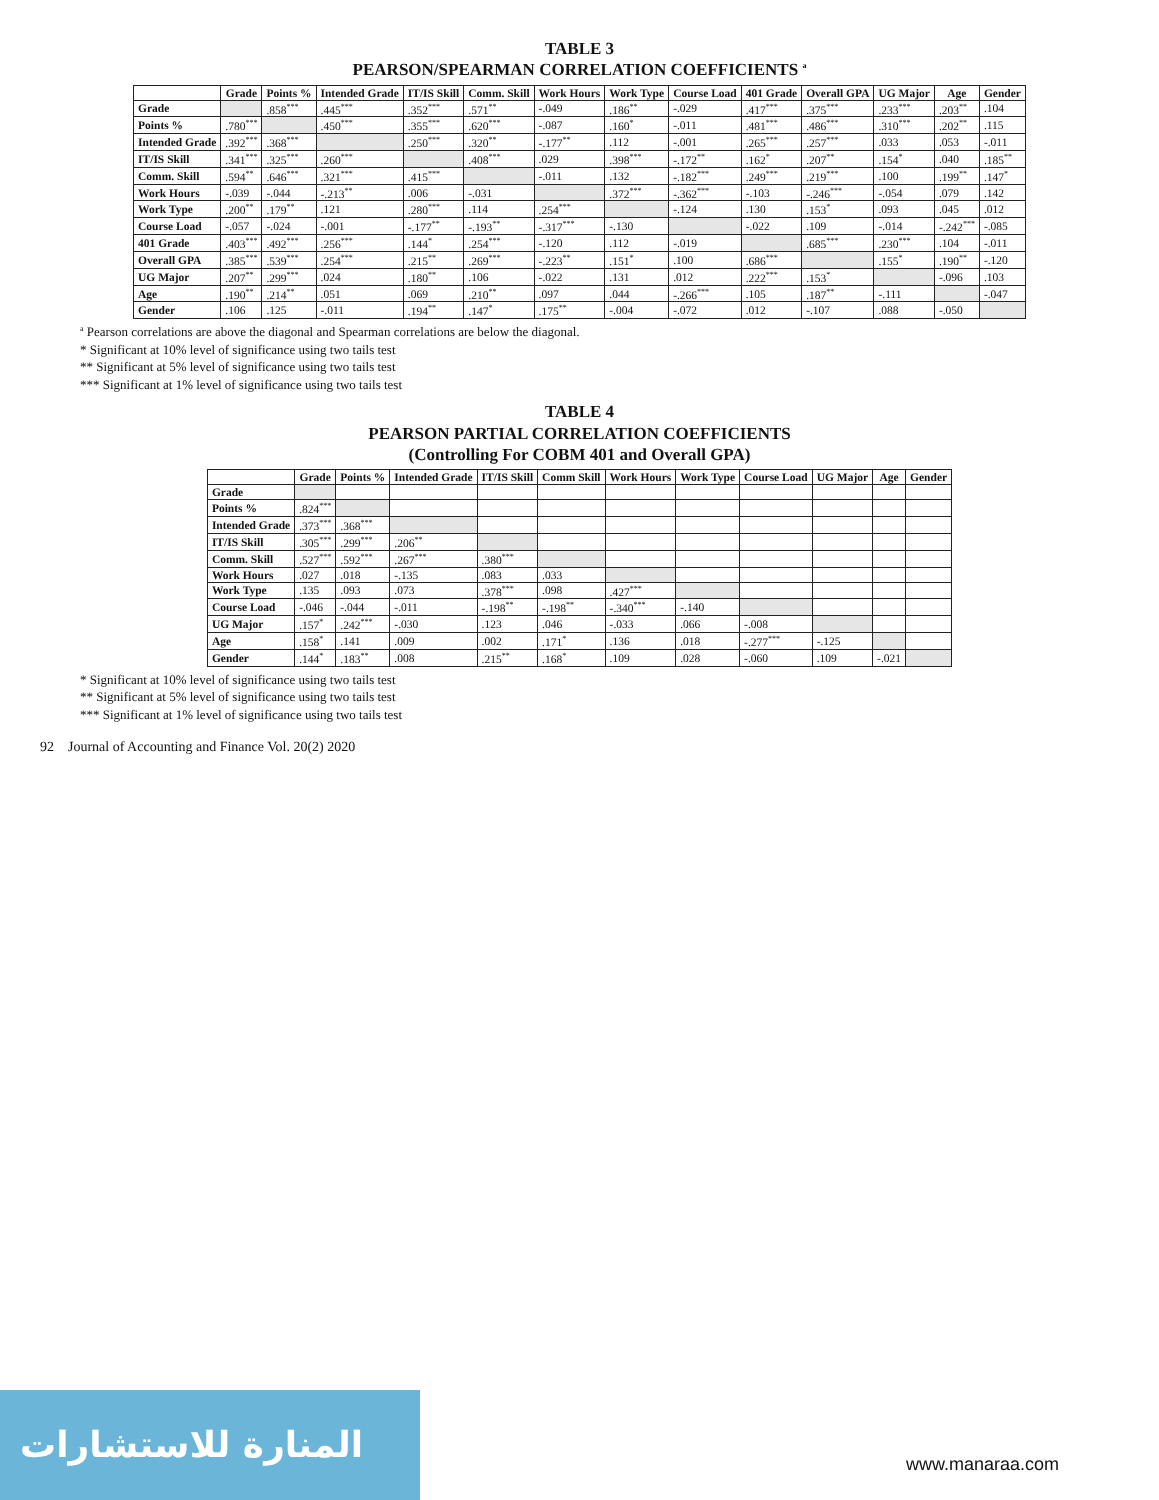TABLE 3
PEARSON/SPEARMAN CORRELATION COEFFICIENTS <sup>a</sup>
| | Grade | Points % | Intended Grade | IT/IS Skill | Comm. Skill | Work Hours | Work Type | Course Load | 401 Grade | Overall GPA | UG Major | Age | Gender |
| --- | --- | --- | --- | --- | --- | --- | --- | --- | --- | --- | --- | --- | --- |
| Grade | | .858<sup>***</sup> | .445<sup>***</sup> | .352<sup>***</sup> | .571<sup>**</sup> | -.049 | .186<sup>**</sup> | -.029 | .417<sup>***</sup> | .375<sup>***</sup> | .233<sup>***</sup> | .203<sup>**</sup> | .104 |
| Points % | .780<sup>***</sup> | | .450<sup>***</sup> | .355<sup>***</sup> | .620<sup>***</sup> | -.087 | .160<sup>*</sup> | -.011 | .481<sup>***</sup> | .486<sup>***</sup> | .310<sup>***</sup> | .202<sup>**</sup> | .115 |
| Intended Grade | .392<sup>***</sup> | .368<sup>***</sup> | | .250<sup>***</sup> | .320<sup>**</sup> | -.177<sup>**</sup> | .112 | -.001 | .265<sup>***</sup> | .257<sup>***</sup> | .033 | .053 | -.011 |
| IT/IS Skill | .341<sup>***</sup> | .325<sup>***</sup> | .260<sup>***</sup> | | .408<sup>***</sup> | .029 | .398<sup>***</sup> | -.172<sup>**</sup> | .162<sup>*</sup> | .207<sup>**</sup> | .154<sup>*</sup> | .040 | .185<sup>**</sup> |
| Comm. Skill | .594<sup>**</sup> | .646<sup>***</sup> | .321<sup>***</sup> | .415<sup>***</sup> | | -.011 | .132 | -.182<sup>***</sup> | .249<sup>***</sup> | .219<sup>***</sup> | .100 | .199<sup>**</sup> | .147<sup>*</sup> |
| Work Hours | -.039 | -.044 | -.213<sup>**</sup> | .006 | -.031 | | .372<sup>***</sup> | -.362<sup>***</sup> | -.103 | -.246<sup>***</sup> | -.054 | .079 | .142 |
| Work Type | .200<sup>**</sup> | .179<sup>**</sup> | .121 | .280<sup>***</sup> | .114 | .254<sup>***</sup> | | -.124 | .130 | .153<sup>*</sup> | .093 | .045 | .012 |
| Course Load | -.057 | -.024 | -.001 | -.177<sup>**</sup> | -.193<sup>**</sup> | -.317<sup>***</sup> | -.130 | | -.022 | .109 | -.014 | -.242<sup>***</sup> | -.085 |
| 401 Grade | .403<sup>***</sup> | .492<sup>***</sup> | .256<sup>***</sup> | .144<sup>*</sup> | .254<sup>***</sup> | -.120 | .112 | -.019 | | .685<sup>***</sup> | .230<sup>***</sup> | .104 | -.011 |
| Overall GPA | .385<sup>***</sup> | .539<sup>***</sup> | .254<sup>***</sup> | .215<sup>**</sup> | .269<sup>***</sup> | -.223<sup>**</sup> | .151<sup>*</sup> | .100 | .686<sup>***</sup> | | .155<sup>*</sup> | .190<sup>**</sup> | -.120 |
| UG Major | .207<sup>**</sup> | .299<sup>***</sup> | .024 | .180<sup>**</sup> | .106 | -.022 | .131 | .012 | .222<sup>***</sup> | .153<sup>*</sup> | | -.096 | .103 |
| Age | .190<sup>**</sup> | .214<sup>**</sup> | .051 | .069 | .210<sup>**</sup> | .097 | .044 | -.266<sup>***</sup> | .105 | .187<sup>**</sup> | -.111 | | -.047 |
| Gender | .106 | .125 | -.011 | .194<sup>**</sup> | .147<sup>*</sup> | .175<sup>**</sup> | -.004 | -.072 | .012 | -.107 | .088 | -.050 | |
<sup>a</sup> Pearson correlations are above the diagonal and Spearman correlations are below the diagonal.
* Significant at 10% level of significance using two tails test
** Significant at 5% level of significance using two tails test
*** Significant at 1% level of significance using two tails test
TABLE 4
PEARSON PARTIAL CORRELATION COEFFICIENTS
(Controlling For COBM 401 and Overall GPA)
| | Grade | Points % | Intended Grade | IT/IS Skill | Comm Skill | Work Hours | Work Type | Course Load | UG Major | Age | Gender |
| --- | --- | --- | --- | --- | --- | --- | --- | --- | --- | --- | --- |
| Grade | | | | | | | | | | | |
| Points % | .824<sup>***</sup> | | | | | | | | | | |
| Intended Grade | .373<sup>***</sup> | .368<sup>***</sup> | | | | | | | | | |
| IT/IS Skill | .305<sup>***</sup> | .299<sup>***</sup> | .206<sup>**</sup> | | | | | | | | |
| Comm. Skill | .527<sup>***</sup> | .592<sup>***</sup> | .267<sup>***</sup> | .380<sup>***</sup> | | | | | | | |
| Work Hours | .027 | .018 | -.135 | .083 | .033 | | | | | | |
| Work Type | .135 | .093 | .073 | .378<sup>***</sup> | .098 | .427<sup>***</sup> | | | | | |
| Course Load | -.046 | -.044 | -.011 | -.198<sup>**</sup> | -.198<sup>**</sup> | -.340<sup>***</sup> | -.140 | | | | |
| UG Major | .157<sup>*</sup> | .242<sup>***</sup> | -.030 | .123 | .046 | -.033 | .066 | -.008 | | | |
| Age | .158<sup>*</sup> | .141 | .009 | .002 | .171<sup>*</sup> | .136 | .018 | -.277<sup>***</sup> | -.125 | | |
| Gender | .144<sup>*</sup> | .183<sup>**</sup> | .008 | .215<sup>**</sup> | .168<sup>*</sup> | .109 | .028 | -.060 | .109 | -.021 | |
* Significant at 10% level of significance using two tails test
** Significant at 5% level of significance using two tails test
*** Significant at 1% level of significance using two tails test
92 Journal of Accounting and Finance Vol. 20(2) 2020
المنارة للاستشارات
www.manaraa.com